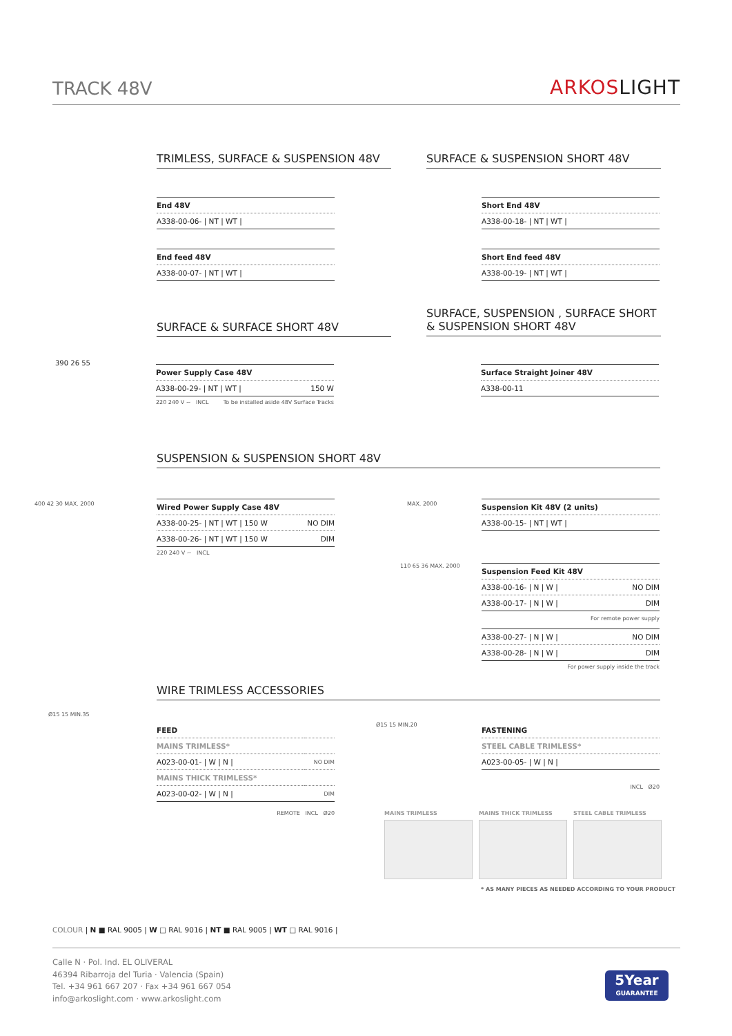TRACK 48V
ARKOSLIGHT
TRIMLESS, SURFACE & SUSPENSION 48V SURFACE & SUSPENSION SHORT 48V
| End 48V |
| A338-00-06- / NT / WT / |
| End feed 48V |
| A338-00-07- / NT / WT / |
| Short End 48V |
| A338-00-18- / NT / WT / |
| Short End feed 48V |
| A338-00-19- / NT / WT / |
SURFACE & SURFACE SHORT 48V
SURFACE, SUSPENSION , SURFACE SHORT
& SUSPENSION SHORT 48V
390 26 55
| Power Supply Case 48V | |
| A338-00-29- / NT / WT / | 150 W |
220 240 V ~ INCL To be installed aside 48V Surface Tracks
| Surface Straight Joiner 48V |
| A338-00-11 |
SUSPENSION & SUSPENSION SHORT 48V
400 42 30 MAX. 2000
| Wired Power Supply Case 48V | |
| A338-00-25- / NT / WT / 150 W | NO DIM |
| A338-00-26- / NT / WT / 150 W | DIM |
220 240 V ~ INCL
MAX. 2000
| Suspension Kit 48V (2 units) |
| A338-00-15- / NT / WT / |
110 65 36 MAX. 2000
| Suspension Feed Kit 48V | |
| A338-00-16- / N / W / | NO DIM |
| A338-00-17- / N / W / | DIM |
For remote power supply
| A338-00-27- / N / W / | NO DIM |
| A338-00-28- / N / W / | DIM |
For power supply inside the track
WIRE TRIMLESS ACCESSORIES
Ø15 15 MIN.35
| FEED | |
| MAINS TRIMLESS* | |
| A023-00-01- / W / N / | NO DIM |
| MAINS THICK TRIMLESS* | |
| A023-00-02- / W / N / | DIM |
REMOTE INCL Ø20
Ø15 15 MIN.20
| FASTENING |
| STEEL CABLE TRIMLESS* |
| A023-00-05- / W / N / |
INCL Ø20
MAINS TRIMLESS MAINS THICK TRIMLESS STEEL CABLE TRIMLESS
* AS MANY PIECES AS NEEDED ACCORDING TO YOUR PRODUCT
COLOUR | N ■ RAL 9005 | W □ RAL 9016 | NT ■ RAL 9005 | WT □ RAL 9016 |
Calle N · Pol. Ind. EL OLIVERAL
46394 Ribarroja del Turia · Valencia (Spain)
Tel. +34 961 667 207 · Fax +34 961 667 054
info@arkoslight.com · www.arkoslight.com
5Year
GUARANTEE